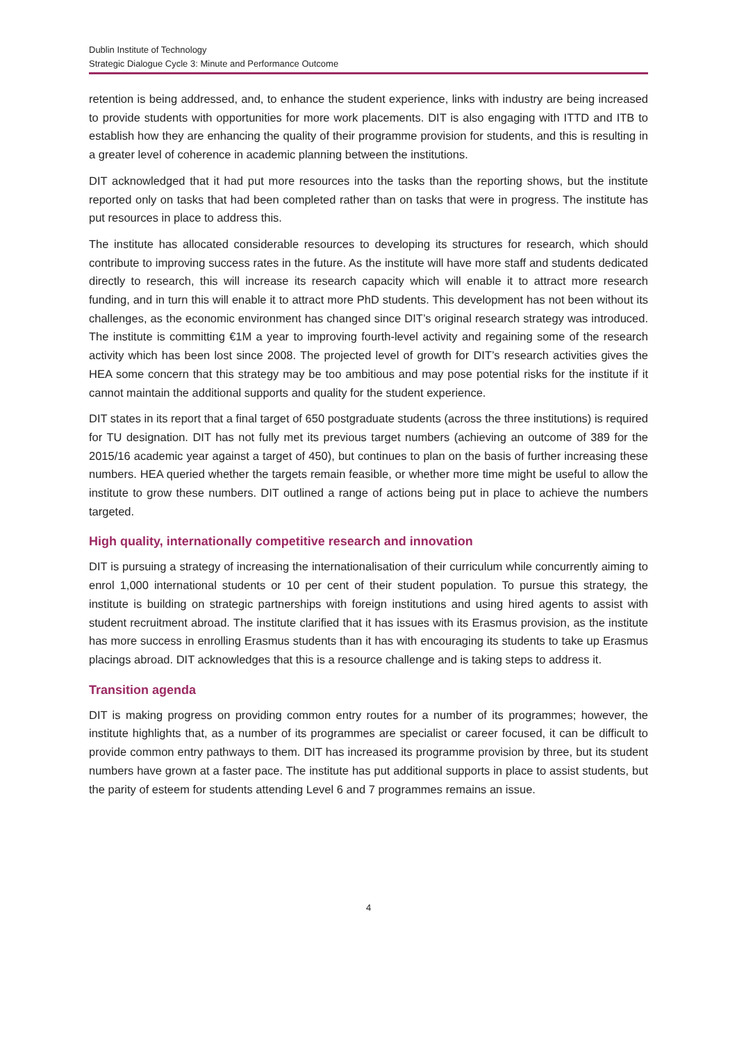Dublin Institute of Technology
Strategic Dialogue Cycle 3: Minute and Performance Outcome
retention is being addressed, and, to enhance the student experience, links with industry are being increased to provide students with opportunities for more work placements. DIT is also engaging with ITTD and ITB to establish how they are enhancing the quality of their programme provision for students, and this is resulting in a greater level of coherence in academic planning between the institutions.
DIT acknowledged that it had put more resources into the tasks than the reporting shows, but the institute reported only on tasks that had been completed rather than on tasks that were in progress. The institute has put resources in place to address this.
The institute has allocated considerable resources to developing its structures for research, which should contribute to improving success rates in the future. As the institute will have more staff and students dedicated directly to research, this will increase its research capacity which will enable it to attract more research funding, and in turn this will enable it to attract more PhD students. This development has not been without its challenges, as the economic environment has changed since DIT’s original research strategy was introduced. The institute is committing €1M a year to improving fourth-level activity and regaining some of the research activity which has been lost since 2008. The projected level of growth for DIT’s research activities gives the HEA some concern that this strategy may be too ambitious and may pose potential risks for the institute if it cannot maintain the additional supports and quality for the student experience.
DIT states in its report that a final target of 650 postgraduate students (across the three institutions) is required for TU designation. DIT has not fully met its previous target numbers (achieving an outcome of 389 for the 2015/16 academic year against a target of 450), but continues to plan on the basis of further increasing these numbers. HEA queried whether the targets remain feasible, or whether more time might be useful to allow the institute to grow these numbers. DIT outlined a range of actions being put in place to achieve the numbers targeted.
High quality, internationally competitive research and innovation
DIT is pursuing a strategy of increasing the internationalisation of their curriculum while concurrently aiming to enrol 1,000 international students or 10 per cent of their student population. To pursue this strategy, the institute is building on strategic partnerships with foreign institutions and using hired agents to assist with student recruitment abroad. The institute clarified that it has issues with its Erasmus provision, as the institute has more success in enrolling Erasmus students than it has with encouraging its students to take up Erasmus placings abroad. DIT acknowledges that this is a resource challenge and is taking steps to address it.
Transition agenda
DIT is making progress on providing common entry routes for a number of its programmes; however, the institute highlights that, as a number of its programmes are specialist or career focused, it can be difficult to provide common entry pathways to them. DIT has increased its programme provision by three, but its student numbers have grown at a faster pace. The institute has put additional supports in place to assist students, but the parity of esteem for students attending Level 6 and 7 programmes remains an issue.
4